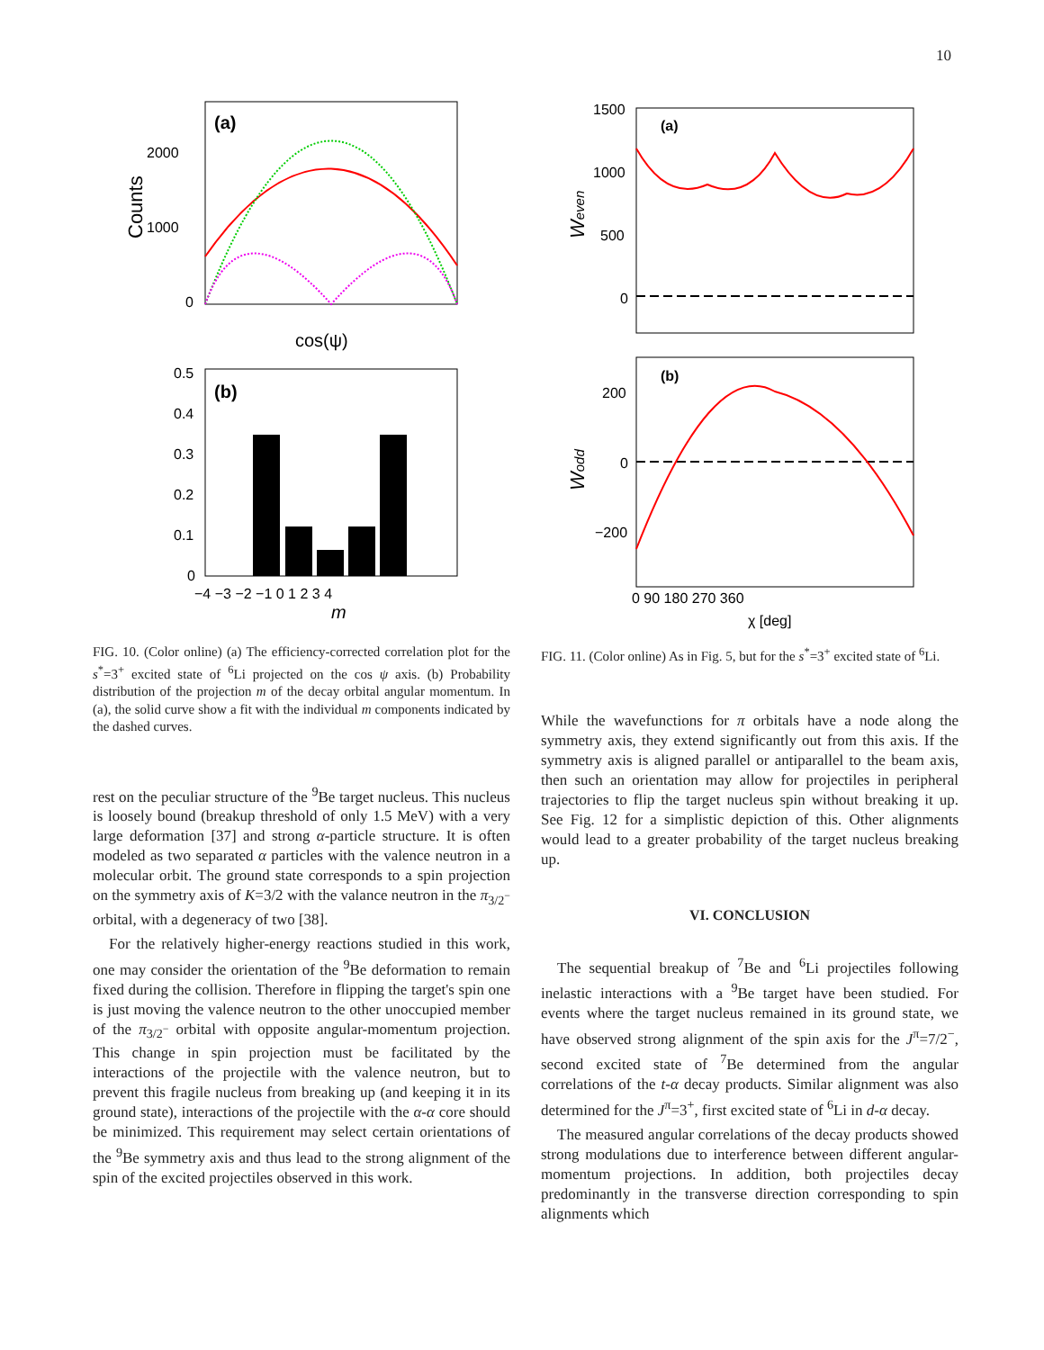10
(a)
2000
1000
0
cos(ψ)
Counts
(b)
0.5
0.4
0.3
0.2
0.1
0
−4 −3 −2 −1 0 1 2 3 4
m
FIG. 10. (Color online) (a) The efficiency-corrected correlation plot for the s<sup>*</sup>=3<sup>+</sup> excited state of <sup>6</sup>Li projected on the cos ψ axis. (b) Probability distribution of the projection m of the decay orbital angular momentum. In (a), the solid curve show a fit with the individual m components indicated by the dashed curves.
rest on the peculiar structure of the <sup>9</sup>Be target nucleus. This nucleus is loosely bound (breakup threshold of only 1.5 MeV) with a very large deformation [37] and strong α-particle structure. It is often modeled as two separated α particles with the valence neutron in a molecular orbit. The ground state corresponds to a spin projection on the symmetry axis of K=3/2 with the valance neutron in the π<sub>3/2<sup>−</sup></sub> orbital, with a degeneracy of two [38].
For the relatively higher-energy reactions studied in this work, one may consider the orientation of the <sup>9</sup>Be deformation to remain fixed during the collision. Therefore in flipping the target's spin one is just moving the valence neutron to the other unoccupied member of the π<sub>3/2<sup>−</sup></sub> orbital with opposite angular-momentum projection. This change in spin projection must be facilitated by the interactions of the projectile with the valence neutron, but to prevent this fragile nucleus from breaking up (and keeping it in its ground state), interactions of the projectile with the α-α core should be minimized. This requirement may select certain orientations of the <sup>9</sup>Be symmetry axis and thus lead to the strong alignment of the spin of the excited projectiles observed in this work.
(a)
1500
1000
500
0
Weven
(b)
200
0
−200
Wodd
0 90 180 270 360
χ [deg]
FIG. 11. (Color online) As in Fig. 5, but for the s<sup>*</sup>=3<sup>+</sup> excited state of <sup>6</sup>Li.
While the wavefunctions for π orbitals have a node along the symmetry axis, they extend significantly out from this axis. If the symmetry axis is aligned parallel or antiparallel to the beam axis, then such an orientation may allow for projectiles in peripheral trajectories to flip the target nucleus spin without breaking it up. See Fig. 12 for a simplistic depiction of this. Other alignments would lead to a greater probability of the target nucleus breaking up.
VI. CONCLUSION
The sequential breakup of <sup>7</sup>Be and <sup>6</sup>Li projectiles following inelastic interactions with a <sup>9</sup>Be target have been studied. For events where the target nucleus remained in its ground state, we have observed strong alignment of the spin axis for the J<sup>π</sup>=7/2<sup>−</sup>, second excited state of <sup>7</sup>Be determined from the angular correlations of the t-α decay products. Similar alignment was also determined for the J<sup>π</sup>=3<sup>+</sup>, first excited state of <sup>6</sup>Li in d-α decay.
The measured angular correlations of the decay products showed strong modulations due to interference between different angular-momentum projections. In addition, both projectiles decay predominantly in the transverse direction corresponding to spin alignments which